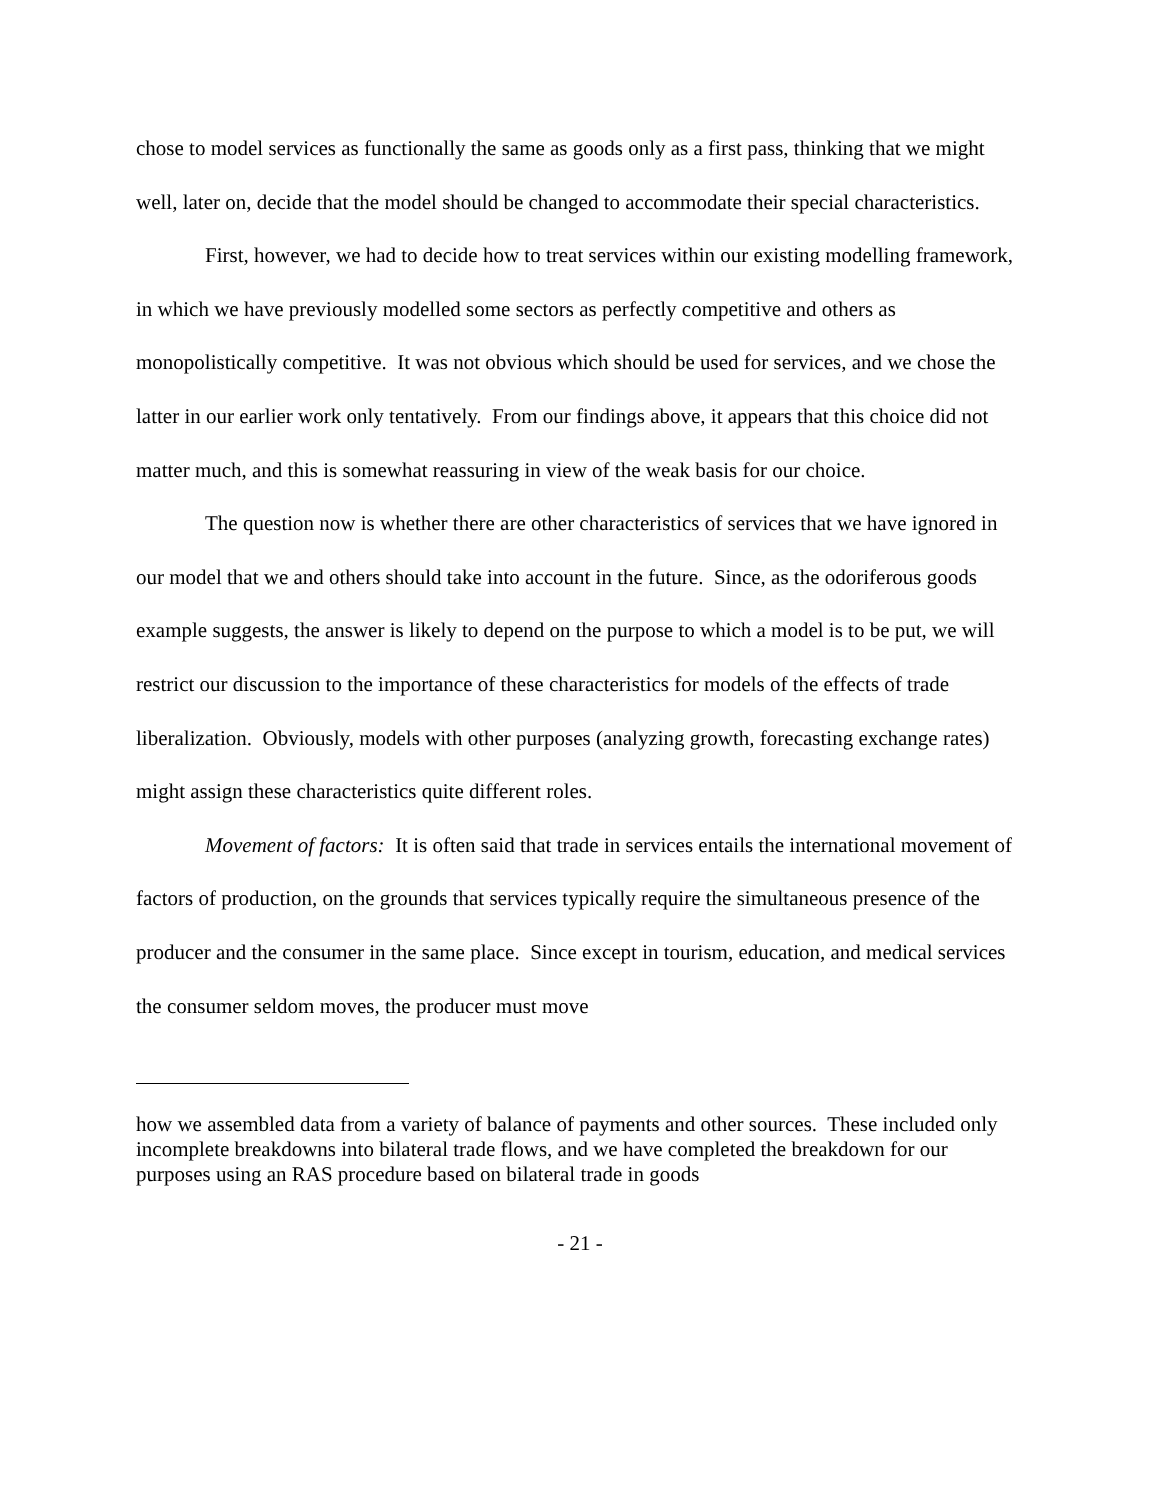chose to model services as functionally the same as goods only as a first pass, thinking that we might well, later on, decide that the model should be changed to accommodate their special characteristics.
First, however, we had to decide how to treat services within our existing modelling framework, in which we have previously modelled some sectors as perfectly competitive and others as monopolistically competitive. It was not obvious which should be used for services, and we chose the latter in our earlier work only tentatively. From our findings above, it appears that this choice did not matter much, and this is somewhat reassuring in view of the weak basis for our choice.
The question now is whether there are other characteristics of services that we have ignored in our model that we and others should take into account in the future. Since, as the odoriferous goods example suggests, the answer is likely to depend on the purpose to which a model is to be put, we will restrict our discussion to the importance of these characteristics for models of the effects of trade liberalization. Obviously, models with other purposes (analyzing growth, forecasting exchange rates) might assign these characteristics quite different roles.
Movement of factors: It is often said that trade in services entails the international movement of factors of production, on the grounds that services typically require the simultaneous presence of the producer and the consumer in the same place. Since except in tourism, education, and medical services the consumer seldom moves, the producer must move
how we assembled data from a variety of balance of payments and other sources. These included only incomplete breakdowns into bilateral trade flows, and we have completed the breakdown for our purposes using an RAS procedure based on bilateral trade in goods
- 21 -